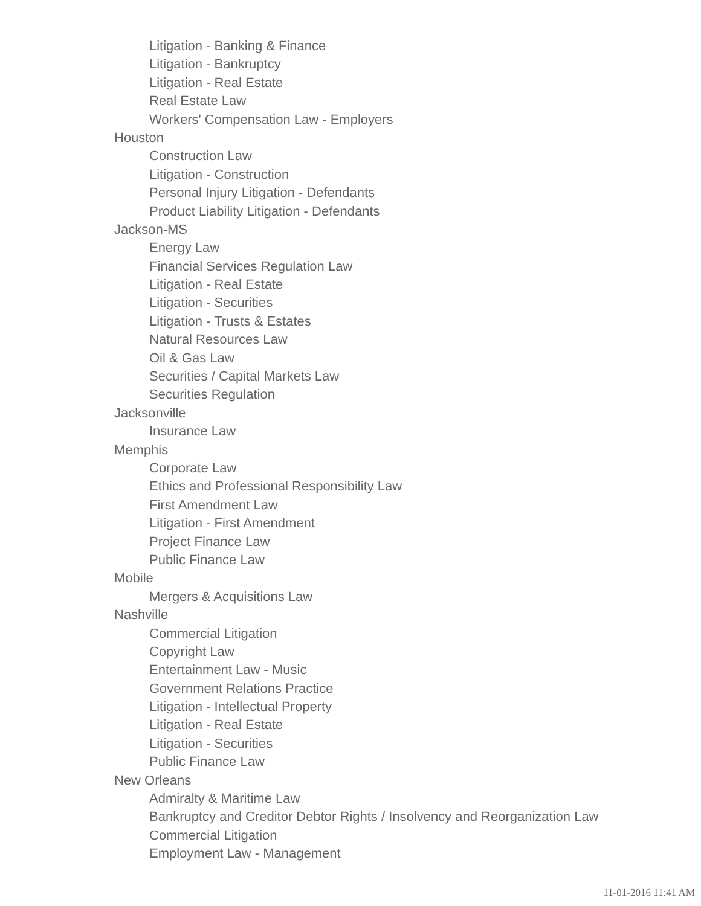Litigation - Banking & Finance
Litigation - Bankruptcy
Litigation - Real Estate
Real Estate Law
Workers' Compensation Law - Employers
Houston
Construction Law
Litigation - Construction
Personal Injury Litigation - Defendants
Product Liability Litigation - Defendants
Jackson-MS
Energy Law
Financial Services Regulation Law
Litigation - Real Estate
Litigation - Securities
Litigation - Trusts & Estates
Natural Resources Law
Oil & Gas Law
Securities / Capital Markets Law
Securities Regulation
Jacksonville
Insurance Law
Memphis
Corporate Law
Ethics and Professional Responsibility Law
First Amendment Law
Litigation - First Amendment
Project Finance Law
Public Finance Law
Mobile
Mergers & Acquisitions Law
Nashville
Commercial Litigation
Copyright Law
Entertainment Law - Music
Government Relations Practice
Litigation - Intellectual Property
Litigation - Real Estate
Litigation - Securities
Public Finance Law
New Orleans
Admiralty & Maritime Law
Bankruptcy and Creditor Debtor Rights / Insolvency and Reorganization Law
Commercial Litigation
Employment Law - Management
11-01-2016 11:41 AM